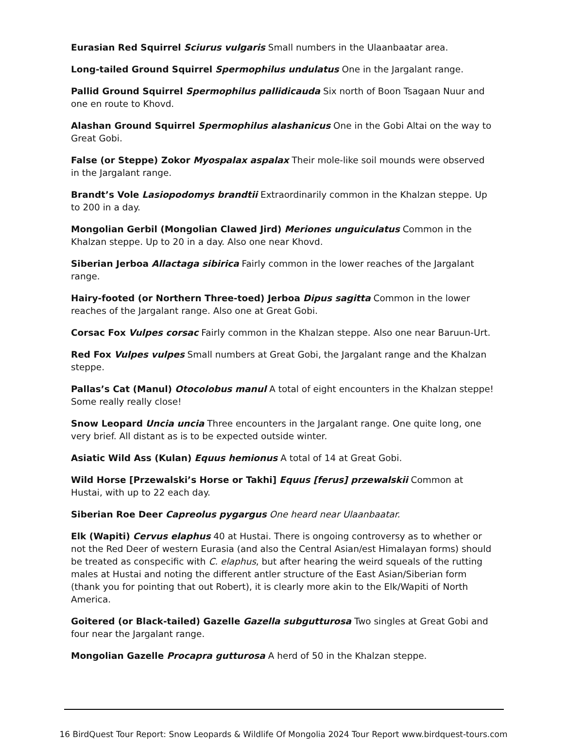Eurasian Red Squirrel Sciurus vulgaris Small numbers in the Ulaanbaatar area.
Long-tailed Ground Squirrel Spermophilus undulatus One in the Jargalant range.
Pallid Ground Squirrel Spermophilus pallidicauda Six north of Boon Tsagaan Nuur and one en route to Khovd.
Alashan Ground Squirrel Spermophilus alashanicus One in the Gobi Altai on the way to Great Gobi.
False (or Steppe) Zokor Myospalax aspalax Their mole-like soil mounds were observed in the Jargalant range.
Brandt’s Vole Lasiopodomys brandtii Extraordinarily common in the Khalzan steppe. Up to 200 in a day.
Mongolian Gerbil (Mongolian Clawed Jird) Meriones unguiculatus Common in the Khalzan steppe. Up to 20 in a day. Also one near Khovd.
Siberian Jerboa Allactaga sibirica Fairly common in the lower reaches of the Jargalant range.
Hairy-footed (or Northern Three-toed) Jerboa Dipus sagitta Common in the lower reaches of the Jargalant range. Also one at Great Gobi.
Corsac Fox Vulpes corsac Fairly common in the Khalzan steppe. Also one near Baruun-Urt.
Red Fox Vulpes vulpes Small numbers at Great Gobi, the Jargalant range and the Khalzan steppe.
Pallas’s Cat (Manul) Otocolobus manul A total of eight encounters in the Khalzan steppe! Some really really close!
Snow Leopard Uncia uncia Three encounters in the Jargalant range. One quite long, one very brief. All distant as is to be expected outside winter.
Asiatic Wild Ass (Kulan) Equus hemionus A total of 14 at Great Gobi.
Wild Horse [Przewalski’s Horse or Takhi] Equus [ferus] przewalskii Common at Hustai, with up to 22 each day.
Siberian Roe Deer Capreolus pygargus One heard near Ulaanbaatar.
Elk (Wapiti) Cervus elaphus 40 at Hustai. There is ongoing controversy as to whether or not the Red Deer of western Eurasia (and also the Central Asian/est Himalayan forms) should be treated as conspecific with C. elaphus, but after hearing the weird squeals of the rutting males at Hustai and noting the different antler structure of the East Asian/Siberian form (thank you for pointing that out Robert), it is clearly more akin to the Elk/Wapiti of North America.
Goitered (or Black-tailed) Gazelle Gazella subgutturosa Two singles at Great Gobi and four near the Jargalant range.
Mongolian Gazelle Procapra gutturosa A herd of 50 in the Khalzan steppe.
16 BirdQuest Tour Report: Snow Leopards & Wildlife Of Mongolia 2024 Tour Report www.birdquest-tours.com